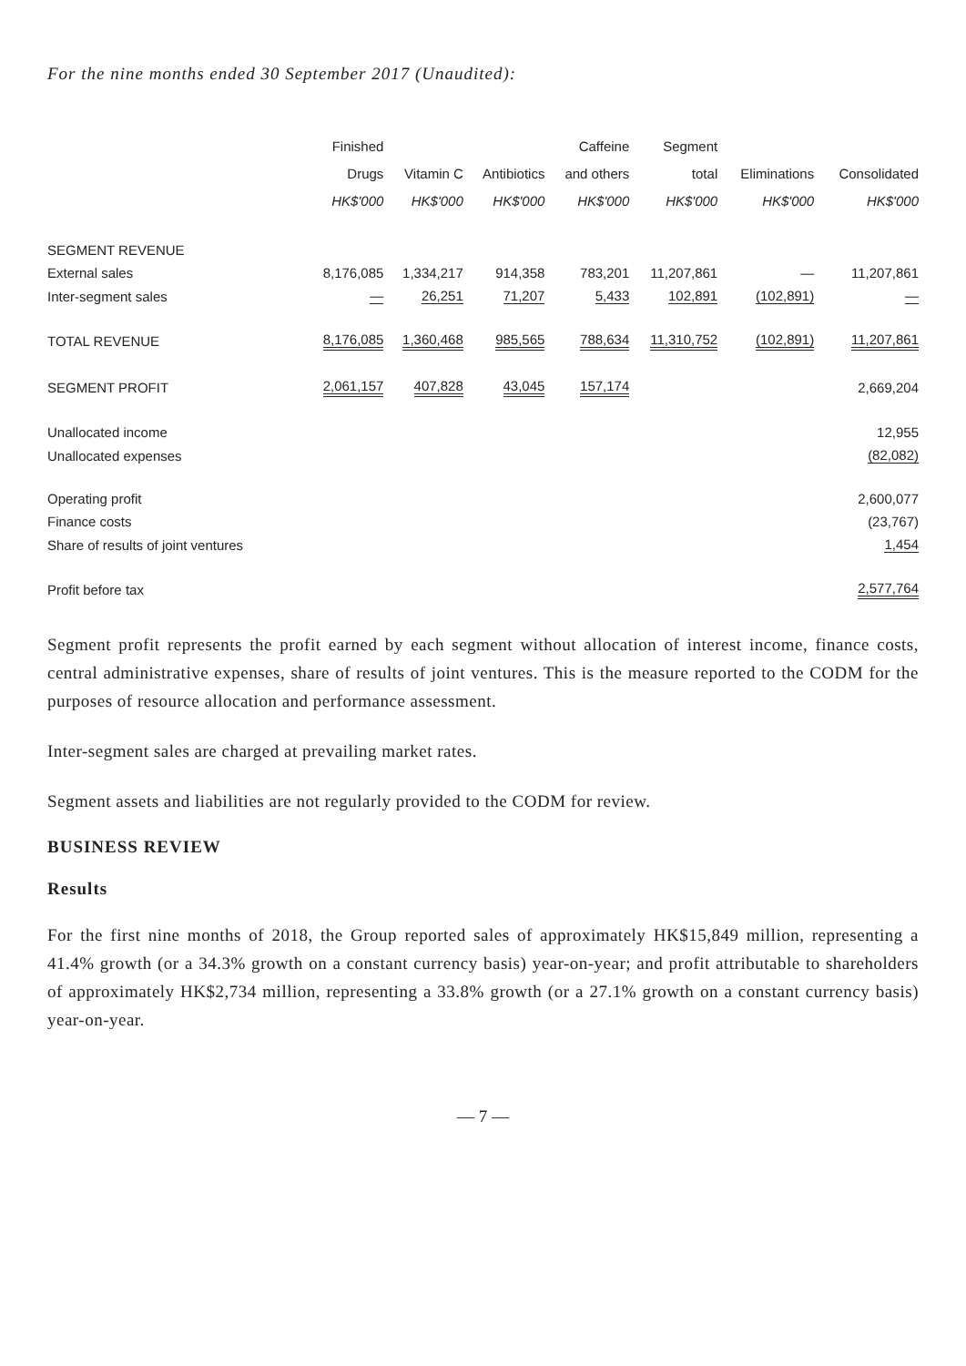For the nine months ended 30 September 2017 (Unaudited):
| | Finished Drugs HK$'000 | Vitamin C HK$'000 | Antibiotics HK$'000 | Caffeine and others HK$'000 | Segment total HK$'000 | Eliminations HK$'000 | Consolidated HK$'000 |
| --- | --- | --- | --- | --- | --- | --- | --- |
| SEGMENT REVENUE | | | | | | | |
| External sales | 8,176,085 | 1,334,217 | 914,358 | 783,201 | 11,207,861 | — | 11,207,861 |
| Inter-segment sales | — | 26,251 | 71,207 | 5,433 | 102,891 | (102,891) | — |
| TOTAL REVENUE | 8,176,085 | 1,360,468 | 985,565 | 788,634 | 11,310,752 | (102,891) | 11,207,861 |
| SEGMENT PROFIT | 2,061,157 | 407,828 | 43,045 | 157,174 | | | 2,669,204 |
| Unallocated income | | | | | | | 12,955 |
| Unallocated expenses | | | | | | | (82,082) |
| Operating profit | | | | | | | 2,600,077 |
| Finance costs | | | | | | | (23,767) |
| Share of results of joint ventures | | | | | | | 1,454 |
| Profit before tax | | | | | | | 2,577,764 |
Segment profit represents the profit earned by each segment without allocation of interest income, finance costs, central administrative expenses, share of results of joint ventures. This is the measure reported to the CODM for the purposes of resource allocation and performance assessment.
Inter-segment sales are charged at prevailing market rates.
Segment assets and liabilities are not regularly provided to the CODM for review.
BUSINESS REVIEW
Results
For the first nine months of 2018, the Group reported sales of approximately HK$15,849 million, representing a 41.4% growth (or a 34.3% growth on a constant currency basis) year-on-year; and profit attributable to shareholders of approximately HK$2,734 million, representing a 33.8% growth (or a 27.1% growth on a constant currency basis) year-on-year.
— 7 —